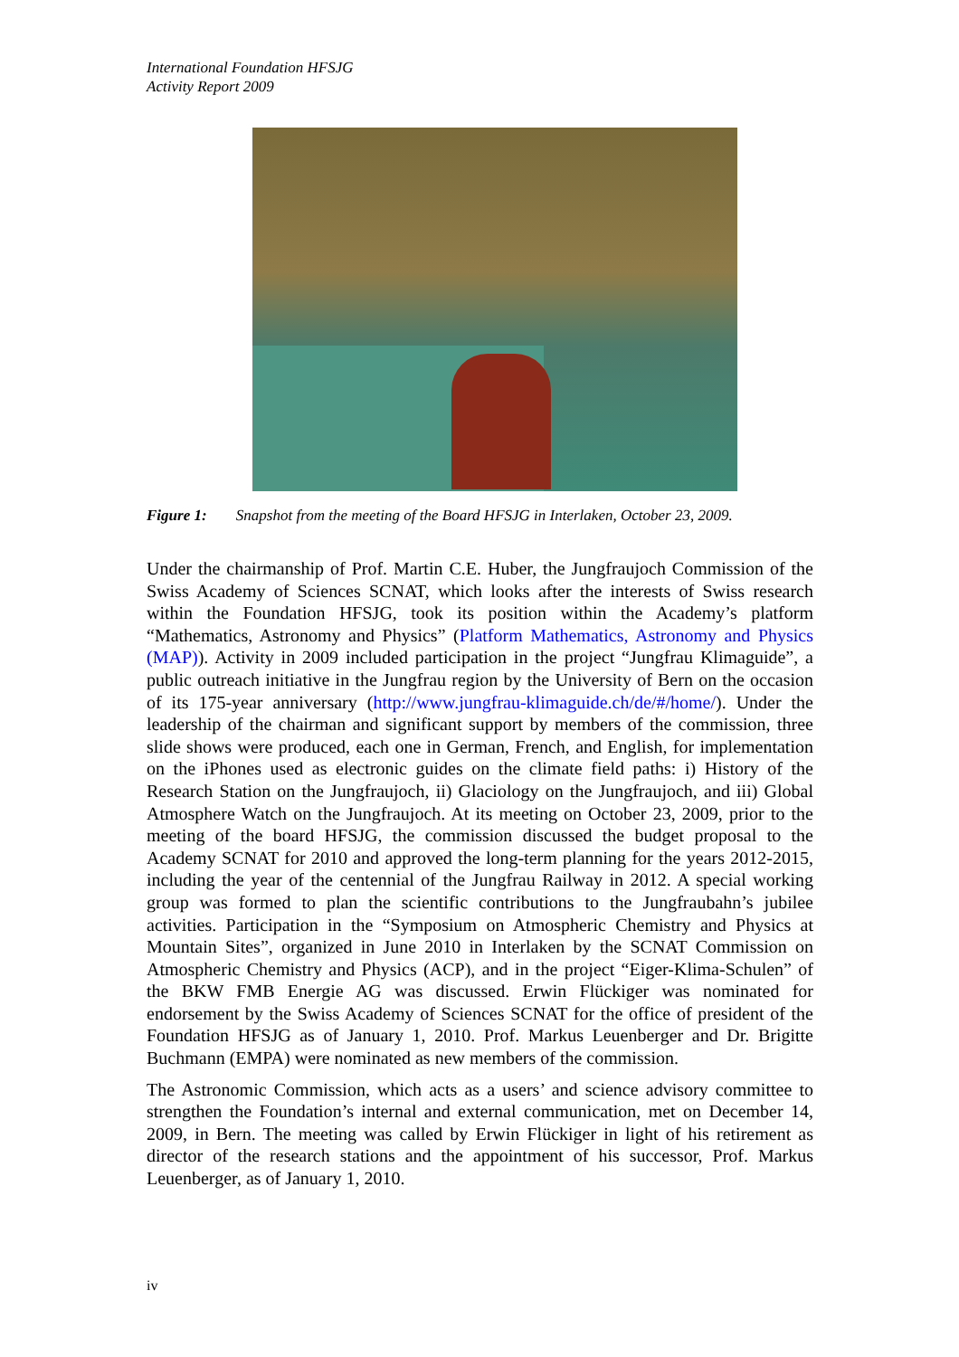International Foundation HFSJG
Activity Report 2009
Figure 1: Snapshot from the meeting of the Board HFSJG in Interlaken, October 23, 2009.
Under the chairmanship of Prof. Martin C.E. Huber, the Jungfraujoch Commission of the Swiss Academy of Sciences SCNAT, which looks after the interests of Swiss research within the Foundation HFSJG, took its position within the Academy’s platform “Mathematics, Astronomy and Physics” (Platform Mathematics, Astronomy and Physics (MAP)). Activity in 2009 included participation in the project “Jungfrau Klimaguide”, a public outreach initiative in the Jungfrau region by the University of Bern on the occasion of its 175-year anniversary (http://www.jungfrau-klimaguide.ch/de/#/home/). Under the leadership of the chairman and significant support by members of the commission, three slide shows were produced, each one in German, French, and English, for implementation on the iPhones used as electronic guides on the climate field paths: i) History of the Research Station on the Jungfraujoch, ii) Glaciology on the Jungfraujoch, and iii) Global Atmosphere Watch on the Jungfraujoch. At its meeting on October 23, 2009, prior to the meeting of the board HFSJG, the commission discussed the budget proposal to the Academy SCNAT for 2010 and approved the long-term planning for the years 2012-2015, including the year of the centennial of the Jungfrau Railway in 2012. A special working group was formed to plan the scientific contributions to the Jungfraubahn’s jubilee activities. Participation in the “Symposium on Atmospheric Chemistry and Physics at Mountain Sites”, organized in June 2010 in Interlaken by the SCNAT Commission on Atmospheric Chemistry and Physics (ACP), and in the project “Eiger-Klima-Schulen” of the BKW FMB Energie AG was discussed. Erwin Flückiger was nominated for endorsement by the Swiss Academy of Sciences SCNAT for the office of president of the Foundation HFSJG as of January 1, 2010. Prof. Markus Leuenberger and Dr. Brigitte Buchmann (EMPA) were nominated as new members of the commission.
The Astronomic Commission, which acts as a users’ and science advisory committee to strengthen the Foundation’s internal and external communication, met on December 14, 2009, in Bern. The meeting was called by Erwin Flückiger in light of his retirement as director of the research stations and the appointment of his successor, Prof. Markus Leuenberger, as of January 1, 2010.
iv